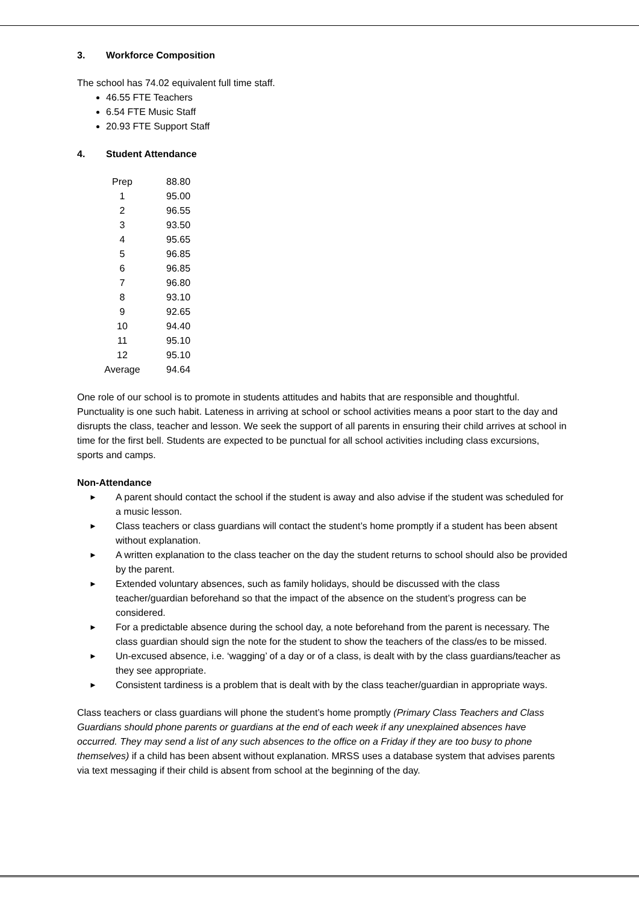3. Workforce Composition
The school has 74.02 equivalent full time staff.
46.55 FTE Teachers
6.54 FTE Music Staff
20.93 FTE Support Staff
4. Student Attendance
| Prep | 88.80 |
| 1 | 95.00 |
| 2 | 96.55 |
| 3 | 93.50 |
| 4 | 95.65 |
| 5 | 96.85 |
| 6 | 96.85 |
| 7 | 96.80 |
| 8 | 93.10 |
| 9 | 92.65 |
| 10 | 94.40 |
| 11 | 95.10 |
| 12 | 95.10 |
| Average | 94.64 |
One role of our school is to promote in students attitudes and habits that are responsible and thoughtful. Punctuality is one such habit. Lateness in arriving at school or school activities means a poor start to the day and disrupts the class, teacher and lesson. We seek the support of all parents in ensuring their child arrives at school in time for the first bell. Students are expected to be punctual for all school activities including class excursions, sports and camps.
Non-Attendance
► A parent should contact the school if the student is away and also advise if the student was scheduled for a music lesson.
► Class teachers or class guardians will contact the student’s home promptly if a student has been absent without explanation.
► A written explanation to the class teacher on the day the student returns to school should also be provided by the parent.
► Extended voluntary absences, such as family holidays, should be discussed with the class teacher/guardian beforehand so that the impact of the absence on the student’s progress can be considered.
► For a predictable absence during the school day, a note beforehand from the parent is necessary. The class guardian should sign the note for the student to show the teachers of the class/es to be missed.
► Un-excused absence, i.e. ‘wagging’ of a day or of a class, is dealt with by the class guardians/teacher as they see appropriate.
► Consistent tardiness is a problem that is dealt with by the class teacher/guardian in appropriate ways.
Class teachers or class guardians will phone the student’s home promptly (Primary Class Teachers and Class Guardians should phone parents or guardians at the end of each week if any unexplained absences have occurred. They may send a list of any such absences to the office on a Friday if they are too busy to phone themselves) if a child has been absent without explanation. MRSS uses a database system that advises parents via text messaging if their child is absent from school at the beginning of the day.